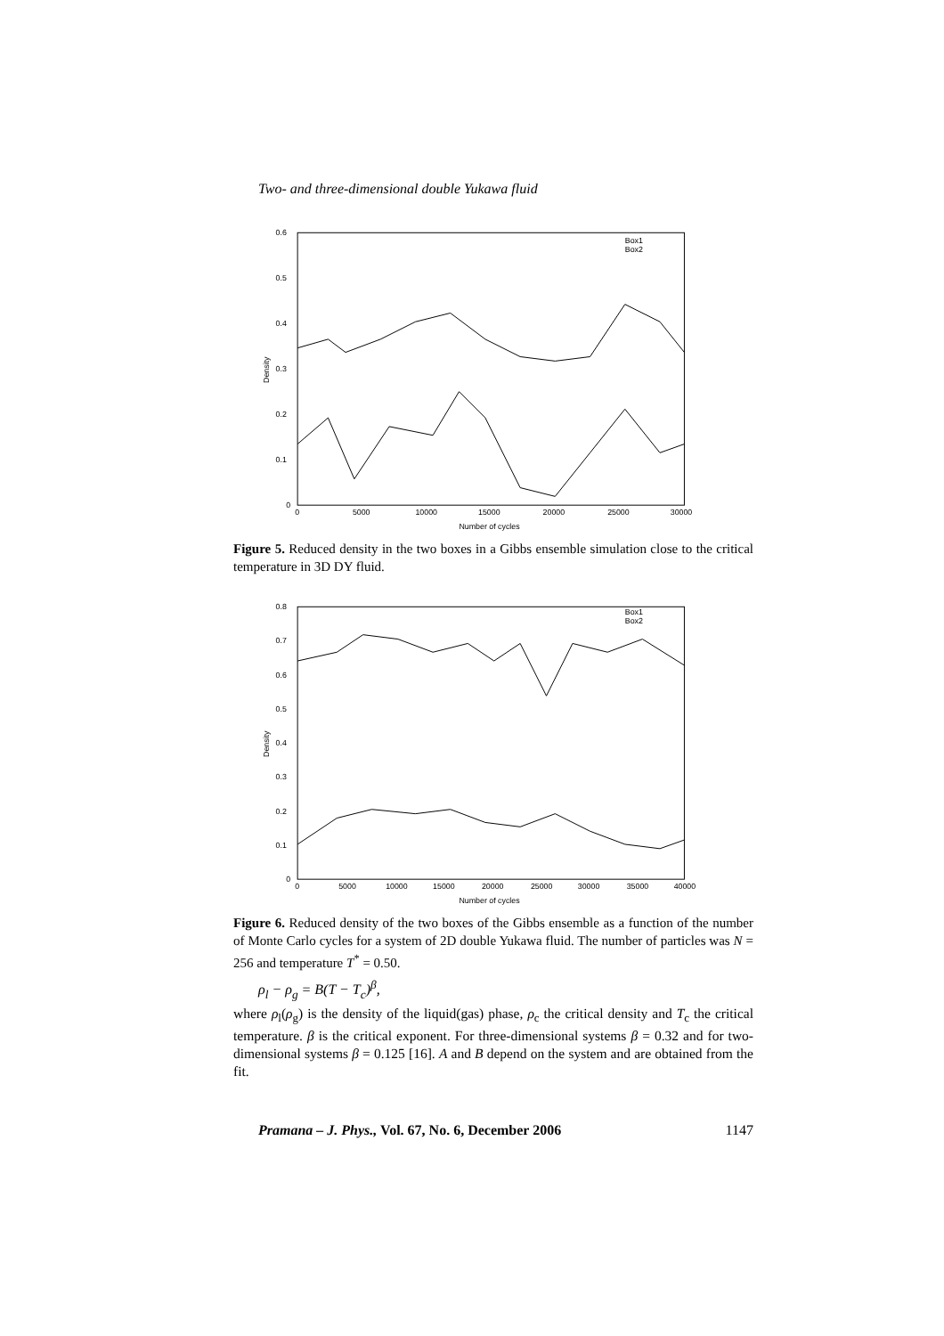Two- and three-dimensional double Yukawa fluid
0.6
0.5
0.4
0.3
0.2
0.1
0
0
5000
10000
15000
20000
25000
30000
Number of cycles
Density
Box1
Box2
Figure 5. Reduced density in the two boxes in a Gibbs ensemble simulation close to the critical temperature in 3D DY fluid.
0.8
0.7
0.6
0.5
0.4
0.3
0.2
0.1
0
0
5000
10000
15000
20000
25000
30000
35000
40000
Number of cycles
Density
Box1
Box2
Figure 6. Reduced density of the two boxes of the Gibbs ensemble as a function of the number of Monte Carlo cycles for a system of 2D double Yukawa fluid. The number of particles was N = 256 and temperature T<sup>*</sup> = 0.50.
ρ<sub>l</sub> − ρ<sub>g</sub> = B(T − T<sub>c</sub>)<sup>β</sup>,
where ρ<sub>l</sub>(ρ<sub>g</sub>) is the density of the liquid(gas) phase, ρ<sub>c</sub> the critical density and T<sub>c</sub> the critical temperature. β is the critical exponent. For three-dimensional systems β = 0.32 and for two-dimensional systems β = 0.125 [16]. A and B depend on the system and are obtained from the fit.
Pramana – J. Phys., Vol. 67, No. 6, December 2006 1147